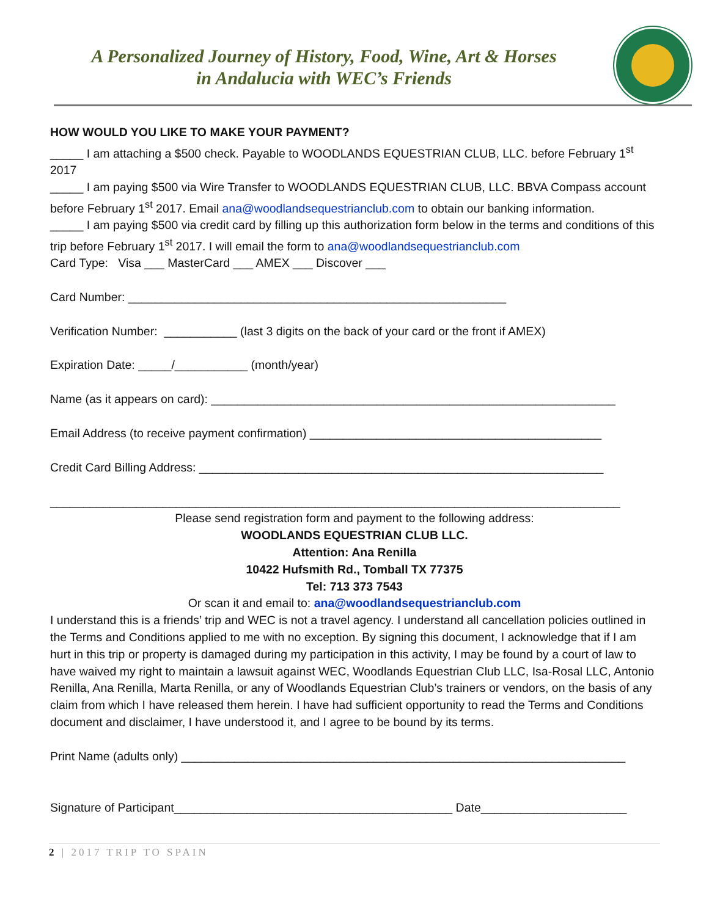A Personalized Journey of History, Food, Wine, Art & Horses
in Andalucia with WEC’s Friends
HOW WOULD YOU LIKE TO MAKE YOUR PAYMENT?
_____ I am attaching a $500 check. Payable to WOODLANDS EQUESTRIAN CLUB, LLC. before February 1<sup>st</sup> 2017
_____ I am paying $500 via Wire Transfer to WOODLANDS EQUESTRIAN CLUB, LLC. BBVA Compass account before February 1<sup>st</sup> 2017. Email ana@woodlandsequestrianclub.com to obtain our banking information.
_____ I am paying $500 via credit card by filling up this authorization form below in the terms and conditions of this trip before February 1<sup>st</sup> 2017. I will email the form to ana@woodlandsequestrianclub.com
Card Type: Visa ___ MasterCard ___ AMEX ___ Discover ___
Card Number: _________________________________________________________
Verification Number: ___________ (last 3 digits on the back of your card or the front if AMEX)
Expiration Date: _____/___________ (month/year)
Name (as it appears on card): _____________________________________________________________
Email Address (to receive payment confirmation) ____________________________________________
Credit Card Billing Address: _____________________________________________________________
______________________________________________________________________________________
Please send registration form and payment to the following address:
WOODLANDS EQUESTRIAN CLUB LLC.
Attention: Ana Renilla
10422 Hufsmith Rd., Tomball TX 77375
Tel: 713 373 7543
Or scan it and email to: ana@woodlandsequestrianclub.com
I understand this is a friends’ trip and WEC is not a travel agency. I understand all cancellation policies outlined in the Terms and Conditions applied to me with no exception. By signing this document, I acknowledge that if I am hurt in this trip or property is damaged during my participation in this activity, I may be found by a court of law to have waived my right to maintain a lawsuit against WEC, Woodlands Equestrian Club LLC, Isa-Rosal LLC, Antonio Renilla, Ana Renilla, Marta Renilla, or any of Woodlands Equestrian Club’s trainers or vendors, on the basis of any claim from which I have released them herein. I have had sufficient opportunity to read the Terms and Conditions document and disclaimer, I have understood it, and I agree to be bound by its terms.
Print Name (adults only) ___________________________________________________________________
Signature of Participant__________________________________________ Date______________________
2 | 2017 TRIP TO SPAIN